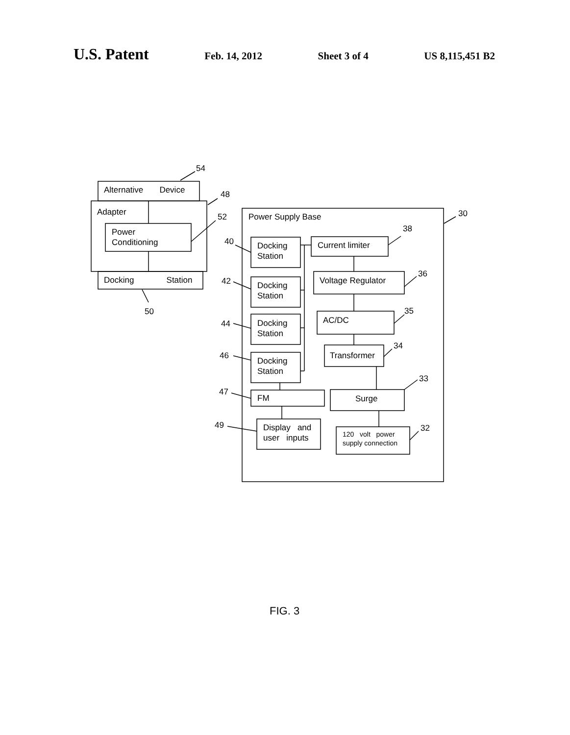U.S. Patent Feb. 14, 2012 Sheet 3 of 4 US 8,115,451 B2
Alternative Device
54
48
Adapter 52
Power
Conditioning
Docking Station
50
Power Supply Base 30
38
Current limiter
40
Docking
Station
36
Voltage Regulator
42
Docking
Station
35
AC/DC
44
Docking
Station
34
Transformer
46
Docking
Station
33
47
FM Surge
49
Display and
user inputs
32
120 volt power
supply connection
FIG. 3